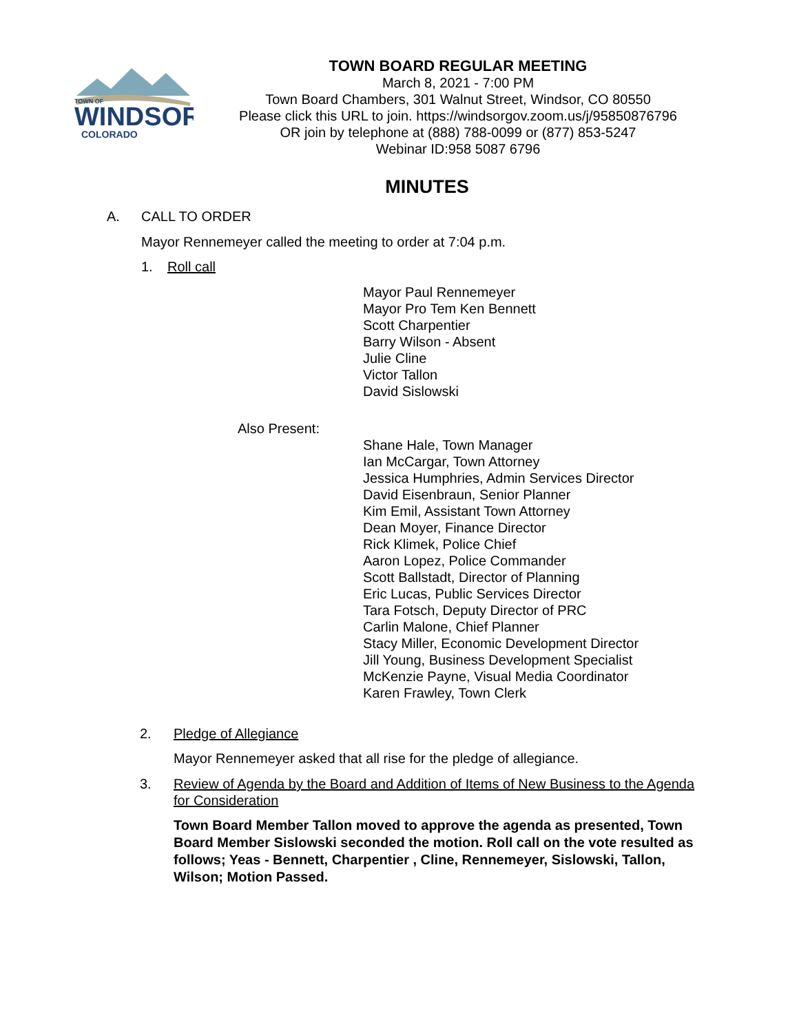TOWN OF
WINDSOR
COLORADO
TOWN BOARD REGULAR MEETING
March 8, 2021 - 7:00 PM
Town Board Chambers, 301 Walnut Street, Windsor, CO 80550
Please click this URL to join. https://windsorgov.zoom.us/j/95850876796
OR join by telephone at (888) 788-0099 or (877) 853-5247
Webinar ID:958 5087 6796
MINUTES
A. CALL TO ORDER
Mayor Rennemeyer called the meeting to order at 7:04 p.m.
1. Roll call
Mayor Paul Rennemeyer
Mayor Pro Tem Ken Bennett
Scott Charpentier
Barry Wilson - Absent
Julie Cline
Victor Tallon
David Sislowski
Also Present:
Shane Hale, Town Manager
Ian McCargar, Town Attorney
Jessica Humphries, Admin Services Director
David Eisenbraun, Senior Planner
Kim Emil, Assistant Town Attorney
Dean Moyer, Finance Director
Rick Klimek, Police Chief
Aaron Lopez, Police Commander
Scott Ballstadt, Director of Planning
Eric Lucas, Public Services Director
Tara Fotsch, Deputy Director of PRC
Carlin Malone, Chief Planner
Stacy Miller, Economic Development Director
Jill Young, Business Development Specialist
McKenzie Payne, Visual Media Coordinator
Karen Frawley, Town Clerk
2. Pledge of Allegiance
Mayor Rennemeyer asked that all rise for the pledge of allegiance.
3. Review of Agenda by the Board and Addition of Items of New Business to the Agenda for Consideration
Town Board Member Tallon moved to approve the agenda as presented, Town Board Member Sislowski seconded the motion. Roll call on the vote resulted as follows; Yeas - Bennett, Charpentier , Cline, Rennemeyer, Sislowski, Tallon, Wilson; Motion Passed.